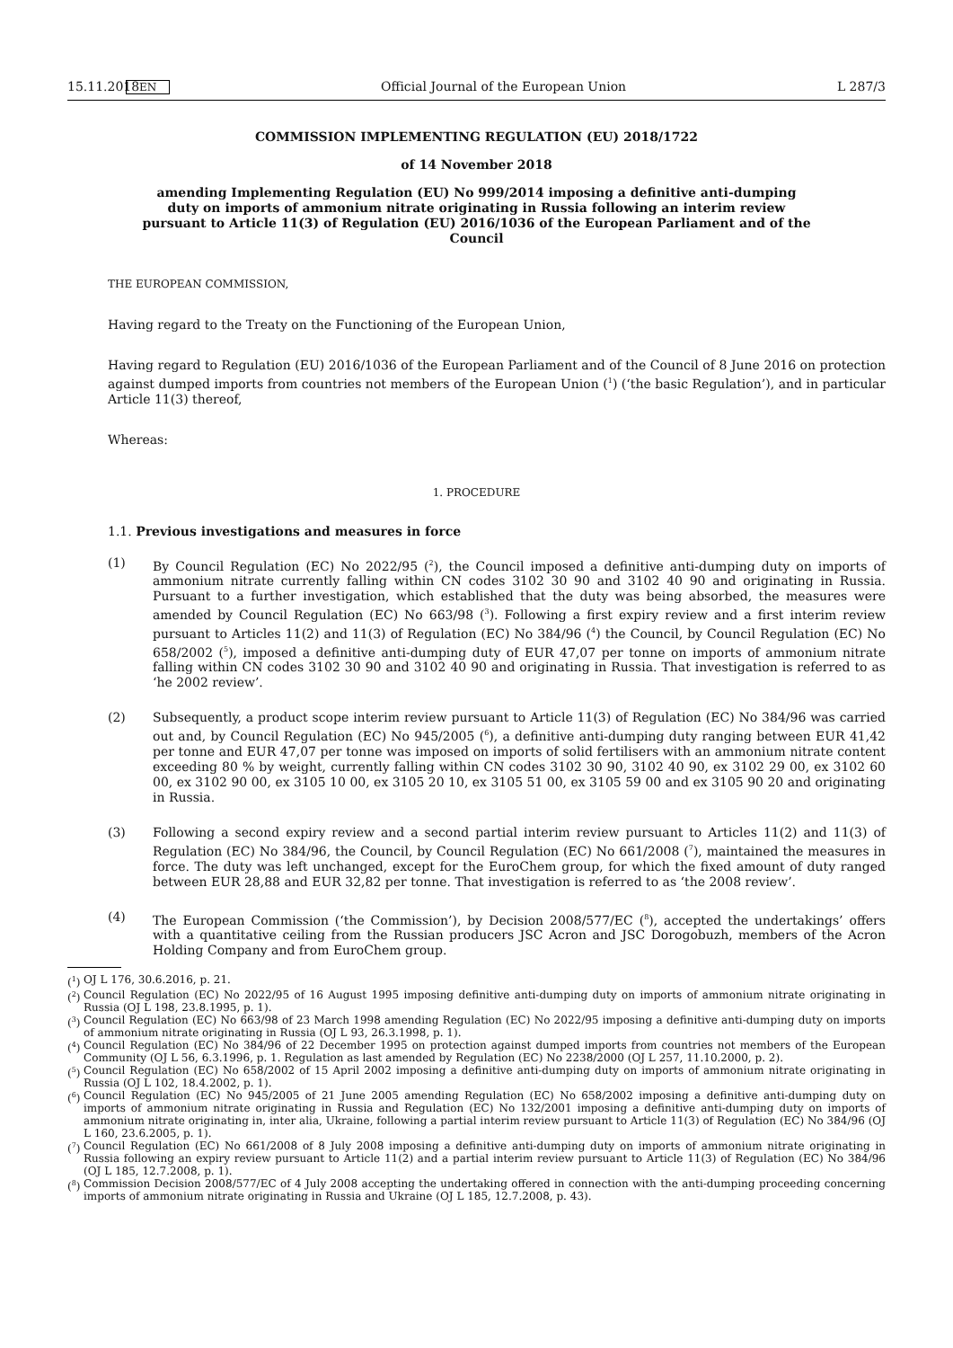15.11.2018 EN Official Journal of the European Union L 287/3
COMMISSION IMPLEMENTING REGULATION (EU) 2018/1722
of 14 November 2018
amending Implementing Regulation (EU) No 999/2014 imposing a definitive anti-dumping duty on imports of ammonium nitrate originating in Russia following an interim review pursuant to Article 11(3) of Regulation (EU) 2016/1036 of the European Parliament and of the Council
THE EUROPEAN COMMISSION,
Having regard to the Treaty on the Functioning of the European Union,
Having regard to Regulation (EU) 2016/1036 of the European Parliament and of the Council of 8 June 2016 on protection against dumped imports from countries not members of the European Union (<sup>1</sup>) (‘the basic Regulation’), and in particular Article 11(3) thereof,
Whereas:
1. PROCEDURE
1.1. Previous investigations and measures in force
(1) By Council Regulation (EC) No 2022/95 (<sup>2</sup>), the Council imposed a definitive anti-dumping duty on imports of ammonium nitrate currently falling within CN codes 3102 30 90 and 3102 40 90 and originating in Russia. Pursuant to a further investigation, which established that the duty was being absorbed, the measures were amended by Council Regulation (EC) No 663/98 (<sup>3</sup>). Following a first expiry review and a first interim review pursuant to Articles 11(2) and 11(3) of Regulation (EC) No 384/96 (<sup>4</sup>) the Council, by Council Regulation (EC) No 658/2002 (<sup>5</sup>), imposed a definitive anti-dumping duty of EUR 47,07 per tonne on imports of ammonium nitrate falling within CN codes 3102 30 90 and 3102 40 90 and originating in Russia. That investigation is referred to as ‘he 2002 review’.
(2) Subsequently, a product scope interim review pursuant to Article 11(3) of Regulation (EC) No 384/96 was carried out and, by Council Regulation (EC) No 945/2005 (<sup>6</sup>), a definitive anti-dumping duty ranging between EUR 41,42 per tonne and EUR 47,07 per tonne was imposed on imports of solid fertilisers with an ammonium nitrate content exceeding 80 % by weight, currently falling within CN codes 3102 30 90, 3102 40 90, ex 3102 29 00, ex 3102 60 00, ex 3102 90 00, ex 3105 10 00, ex 3105 20 10, ex 3105 51 00, ex 3105 59 00 and ex 3105 90 20 and originating in Russia.
(3) Following a second expiry review and a second partial interim review pursuant to Articles 11(2) and 11(3) of Regulation (EC) No 384/96, the Council, by Council Regulation (EC) No 661/2008 (<sup>7</sup>), maintained the measures in force. The duty was left unchanged, except for the EuroChem group, for which the fixed amount of duty ranged between EUR 28,88 and EUR 32,82 per tonne. That investigation is referred to as ‘the 2008 review’.
(4) The European Commission (‘the Commission’), by Decision 2008/577/EC (<sup>8</sup>), accepted the undertakings’ offers with a quantitative ceiling from the Russian producers JSC Acron and JSC Dorogobuzh, members of the Acron Holding Company and from EuroChem group.
(<sup>1</sup>)
OJ L 176, 30.6.2016, p. 21.
(<sup>2</sup>)
Council Regulation (EC) No 2022/95 of 16 August 1995 imposing definitive anti-dumping duty on imports of ammonium nitrate originating in Russia (OJ L 198, 23.8.1995, p. 1).
(<sup>3</sup>)
Council Regulation (EC) No 663/98 of 23 March 1998 amending Regulation (EC) No 2022/95 imposing a definitive anti-dumping duty on imports of ammonium nitrate originating in Russia (OJ L 93, 26.3.1998, p. 1).
(<sup>4</sup>)
Council Regulation (EC) No 384/96 of 22 December 1995 on protection against dumped imports from countries not members of the European Community (OJ L 56, 6.3.1996, p. 1. Regulation as last amended by Regulation (EC) No 2238/2000 (OJ L 257, 11.10.2000, p. 2).
(<sup>5</sup>)
Council Regulation (EC) No 658/2002 of 15 April 2002 imposing a definitive anti-dumping duty on imports of ammonium nitrate originating in Russia (OJ L 102, 18.4.2002, p. 1).
(<sup>6</sup>)
Council Regulation (EC) No 945/2005 of 21 June 2005 amending Regulation (EC) No 658/2002 imposing a definitive anti-dumping duty on imports of ammonium nitrate originating in Russia and Regulation (EC) No 132/2001 imposing a definitive anti-dumping duty on imports of ammonium nitrate originating in, inter alia, Ukraine, following a partial interim review pursuant to Article 11(3) of Regulation (EC) No 384/96 (OJ L 160, 23.6.2005, p. 1).
(<sup>7</sup>)
Council Regulation (EC) No 661/2008 of 8 July 2008 imposing a definitive anti-dumping duty on imports of ammonium nitrate originating in Russia following an expiry review pursuant to Article 11(2) and a partial interim review pursuant to Article 11(3) of Regulation (EC) No 384/96 (OJ L 185, 12.7.2008, p. 1).
(<sup>8</sup>)
Commission Decision 2008/577/EC of 4 July 2008 accepting the undertaking offered in connection with the anti-dumping proceeding concerning imports of ammonium nitrate originating in Russia and Ukraine (OJ L 185, 12.7.2008, p. 43).